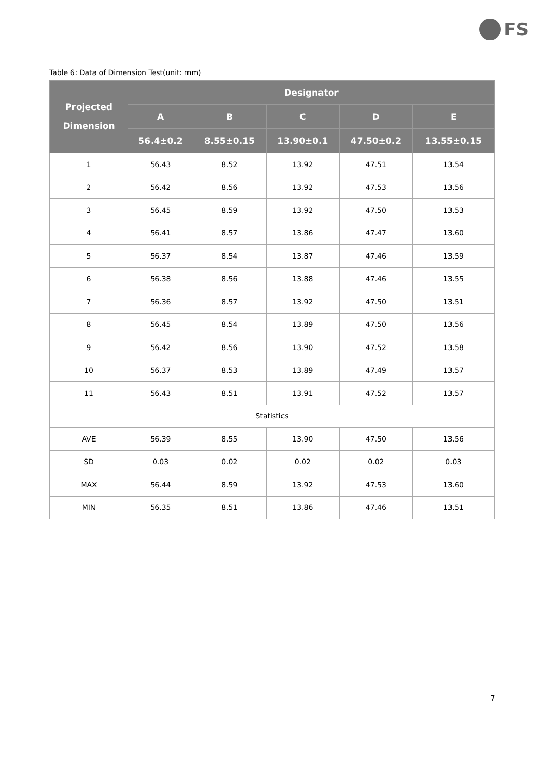FS
Table 6: Data of Dimension Test(unit: mm)
| Projected Dimension | Designator | | | | |
| --- | --- | --- | --- | --- | --- |
| | A | B | C | D | E |
| | 56.4±0.2 | 8.55±0.15 | 13.90±0.1 | 47.50±0.2 | 13.55±0.15 |
| 1 | 56.43 | 8.52 | 13.92 | 47.51 | 13.54 |
| 2 | 56.42 | 8.56 | 13.92 | 47.53 | 13.56 |
| 3 | 56.45 | 8.59 | 13.92 | 47.50 | 13.53 |
| 4 | 56.41 | 8.57 | 13.86 | 47.47 | 13.60 |
| 5 | 56.37 | 8.54 | 13.87 | 47.46 | 13.59 |
| 6 | 56.38 | 8.56 | 13.88 | 47.46 | 13.55 |
| 7 | 56.36 | 8.57 | 13.92 | 47.50 | 13.51 |
| 8 | 56.45 | 8.54 | 13.89 | 47.50 | 13.56 |
| 9 | 56.42 | 8.56 | 13.90 | 47.52 | 13.58 |
| 10 | 56.37 | 8.53 | 13.89 | 47.49 | 13.57 |
| 11 | 56.43 | 8.51 | 13.91 | 47.52 | 13.57 |
| Statistics | | | | | |
| AVE | 56.39 | 8.55 | 13.90 | 47.50 | 13.56 |
| SD | 0.03 | 0.02 | 0.02 | 0.02 | 0.03 |
| MAX | 56.44 | 8.59 | 13.92 | 47.53 | 13.60 |
| MIN | 56.35 | 8.51 | 13.86 | 47.46 | 13.51 |
7